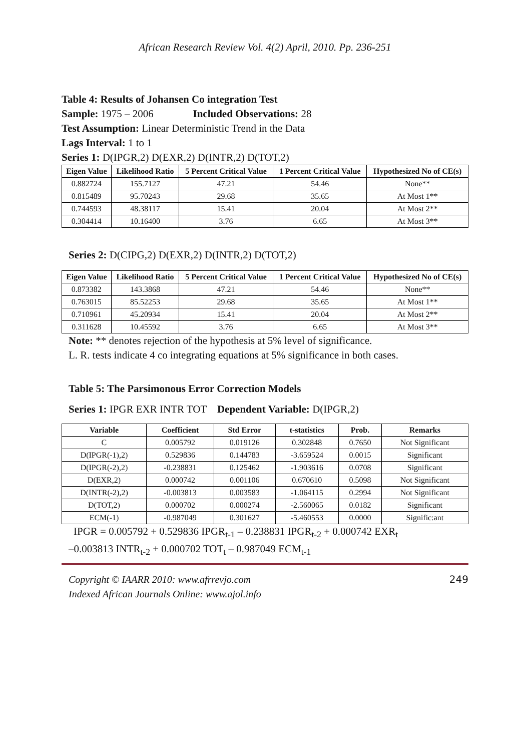African Research Review Vol. 4(2) April, 2010. Pp. 236-251
Table 4: Results of Johansen Co integration Test
Sample: 1975 – 2006 Included Observations: 28
Test Assumption: Linear Deterministic Trend in the Data
Lags Interval: 1 to 1
Series 1: D(IPGR,2) D(EXR,2) D(INTR,2) D(TOT,2)
| Eigen Value | Likelihood Ratio | 5 Percent Critical Value | 1 Percent Critical Value | Hypothesized No of CE(s) |
| --- | --- | --- | --- | --- |
| 0.882724 | 155.7127 | 47.21 | 54.46 | None** |
| 0.815489 | 95.70243 | 29.68 | 35.65 | At Most 1** |
| 0.744593 | 48.38117 | 15.41 | 20.04 | At Most 2** |
| 0.304414 | 10.16400 | 3.76 | 6.65 | At Most 3** |
Series 2: D(CIPG,2) D(EXR,2) D(INTR,2) D(TOT,2)
| Eigen Value | Likelihood Ratio | 5 Percent Critical Value | 1 Percent Critical Value | Hypothesized No of CE(s) |
| --- | --- | --- | --- | --- |
| 0.873382 | 143.3868 | 47.21 | 54.46 | None** |
| 0.763015 | 85.52253 | 29.68 | 35.65 | At Most 1** |
| 0.710961 | 45.20934 | 15.41 | 20.04 | At Most 2** |
| 0.311628 | 10.45592 | 3.76 | 6.65 | At Most 3** |
Note: ** denotes rejection of the hypothesis at 5% level of significance.
L. R. tests indicate 4 co integrating equations at 5% significance in both cases.
Table 5: The Parsimonous Error Correction Models
Series 1: IPGR EXR INTR TOT Dependent Variable: D(IPGR,2)
| Variable | Coefficient | Std Error | t-statistics | Prob. | Remarks |
| --- | --- | --- | --- | --- | --- |
| C | 0.005792 | 0.019126 | 0.302848 | 0.7650 | Not Significant |
| D(IPGR(-1),2) | 0.529836 | 0.144783 | -3.659524 | 0.0015 | Significant |
| D(IPGR(-2),2) | -0.238831 | 0.125462 | -1.903616 | 0.0708 | Significant |
| D(EXR,2) | 0.000742 | 0.001106 | 0.670610 | 0.5098 | Not Significant |
| D(INTR(-2),2) | -0.003813 | 0.003583 | -1.064115 | 0.2994 | Not Significant |
| D(TOT,2) | 0.000702 | 0.000274 | -2.560065 | 0.0182 | Significant |
| ECM(-1) | -0.987049 | 0.301627 | -5.460553 | 0.0000 | Signific:ant |
IPGR = 0.005792 + 0.529836 IPGR<sub>t-1</sub> – 0.238831 IPGR<sub>t-2</sub> + 0.000742 EXR<sub>t</sub>
–0.003813 INTR<sub>t-2</sub> + 0.000702 TOT<sub>t</sub> – 0.987049 ECM<sub>t-1</sub>
Copyright © IAARR 2010: www.afrrevjo.com 249
Indexed African Journals Online: www.ajol.info